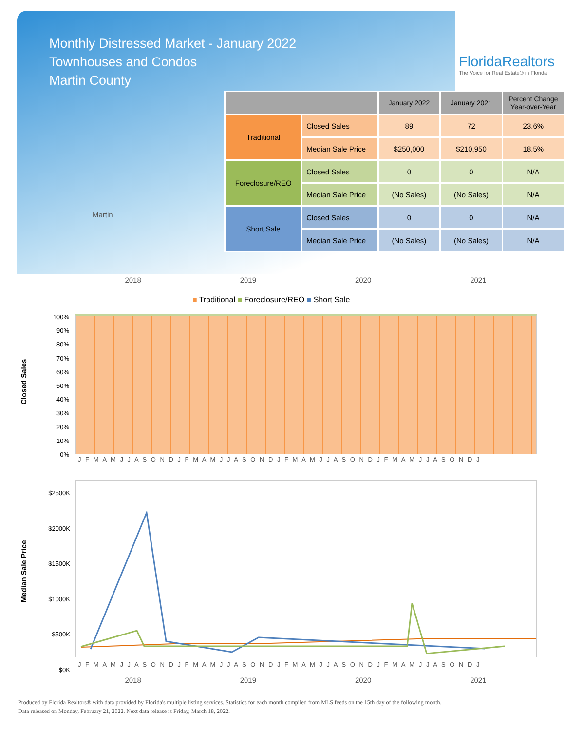Monthly Distressed Market - January 2022
Townhouses and Condos
Martin County
FloridaRealtors
The Voice for Real Estate® in Florida
Martin
| | | January 2022 | January 2021 | Percent Change Year-over-Year |
| --- | --- | --- | --- | --- |
| Traditional | Closed Sales | 89 | 72 | 23.6% |
| | Median Sale Price | $250,000 | $210,950 | 18.5% |
| Foreclosure/REO | Closed Sales | 0 | 0 | N/A |
| | Median Sale Price | (No Sales) | (No Sales) | N/A |
| Short Sale | Closed Sales | 0 | 0 | N/A |
| | Median Sale Price | (No Sales) | (No Sales) | N/A |
2018 2019 2020 2021
■ Traditional ■ Foreclosure/REO ■ Short Sale
Closed Sales
100%
90%
80%
70%
60%
50%
40%
30%
20%
10%
0%
J F M A M J J A S O N D J F M A M J J A S O N D J F M A M J J A S O N D J F M A M J J A S O N D J
Median Sale Price
$2500K
$2000K
$1500K
$1000K
$500K
$0K
J F M A M J J A S O N D J F M A M J J A S O N D J F M A M J J A S O N D J F M A M J J A S O N D J
2018 2019 2020 2021
Produced by Florida Realtors® with data provided by Florida's multiple listing services. Statistics for each month compiled from MLS feeds on the 15th day of the following month.
Data released on Monday, February 21, 2022. Next data release is Friday, March 18, 2022.